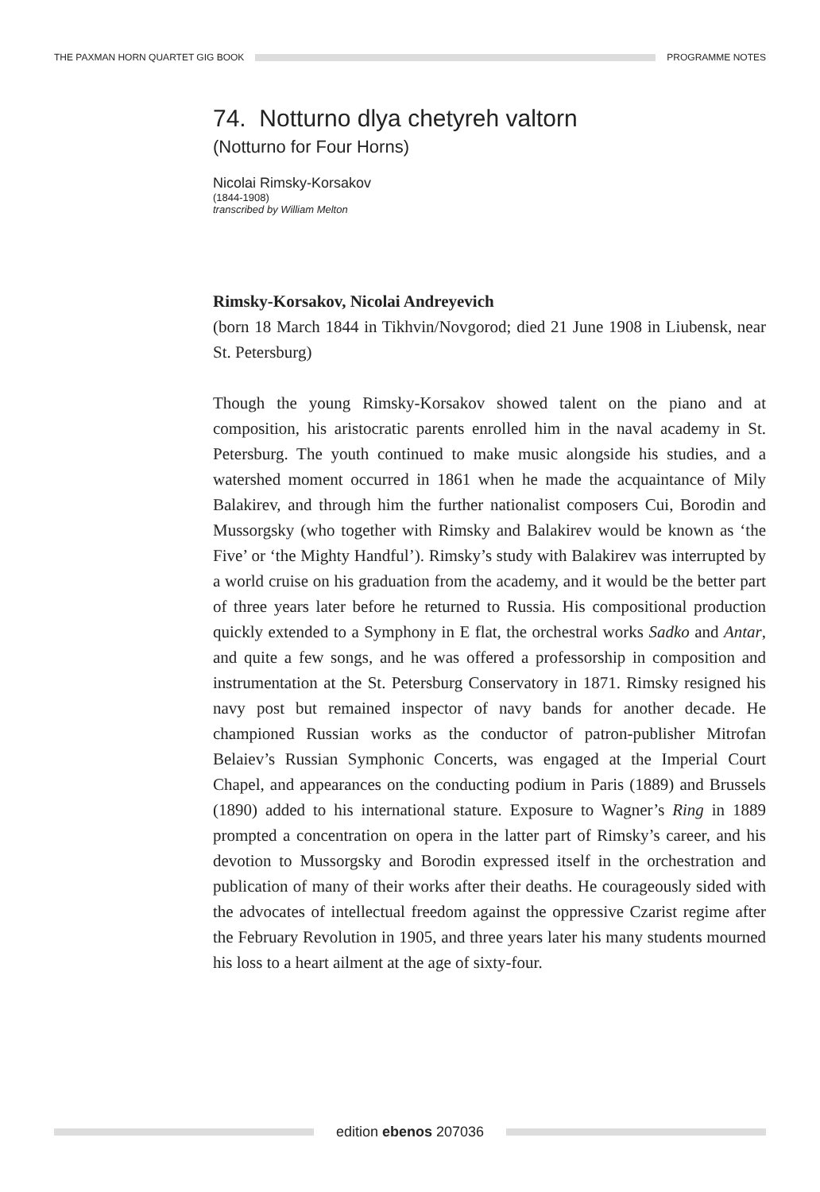THE PAXMAN HORN QUARTET GIG BOOK
PROGRAMME NOTES
74. Notturno dlya chetyreh valtorn
(Notturno for Four Horns)
Nicolai Rimsky-Korsakov
(1844-1908)
transcribed by William Melton
Rimsky-Korsakov, Nicolai Andreyevich
(born 18 March 1844 in Tikhvin/Novgorod; died 21 June 1908 in Liubensk, near St. Petersburg)
Though the young Rimsky-Korsakov showed talent on the piano and at composition, his aristocratic parents enrolled him in the naval academy in St. Petersburg. The youth continued to make music alongside his studies, and a watershed moment occurred in 1861 when he made the acquaintance of Mily Balakirev, and through him the further nationalist composers Cui, Borodin and Mussorgsky (who together with Rimsky and Balakirev would be known as ‘the Five’ or ‘the Mighty Handful’). Rimsky’s study with Balakirev was interrupted by a world cruise on his graduation from the academy, and it would be the better part of three years later before he returned to Russia. His compositional production quickly extended to a Symphony in E flat, the orchestral works Sadko and Antar, and quite a few songs, and he was offered a professorship in composition and instrumentation at the St. Petersburg Conservatory in 1871. Rimsky resigned his navy post but remained inspector of navy bands for another decade. He championed Russian works as the conductor of patron-publisher Mitrofan Belaiev’s Russian Symphonic Concerts, was engaged at the Imperial Court Chapel, and appearances on the conducting podium in Paris (1889) and Brussels (1890) added to his international stature. Exposure to Wagner’s Ring in 1889 prompted a concentration on opera in the latter part of Rimsky’s career, and his devotion to Mussorgsky and Borodin expressed itself in the orchestration and publication of many of their works after their deaths. He courageously sided with the advocates of intellectual freedom against the oppressive Czarist regime after the February Revolution in 1905, and three years later his many students mourned his loss to a heart ailment at the age of sixty-four.
edition ebenos 207036